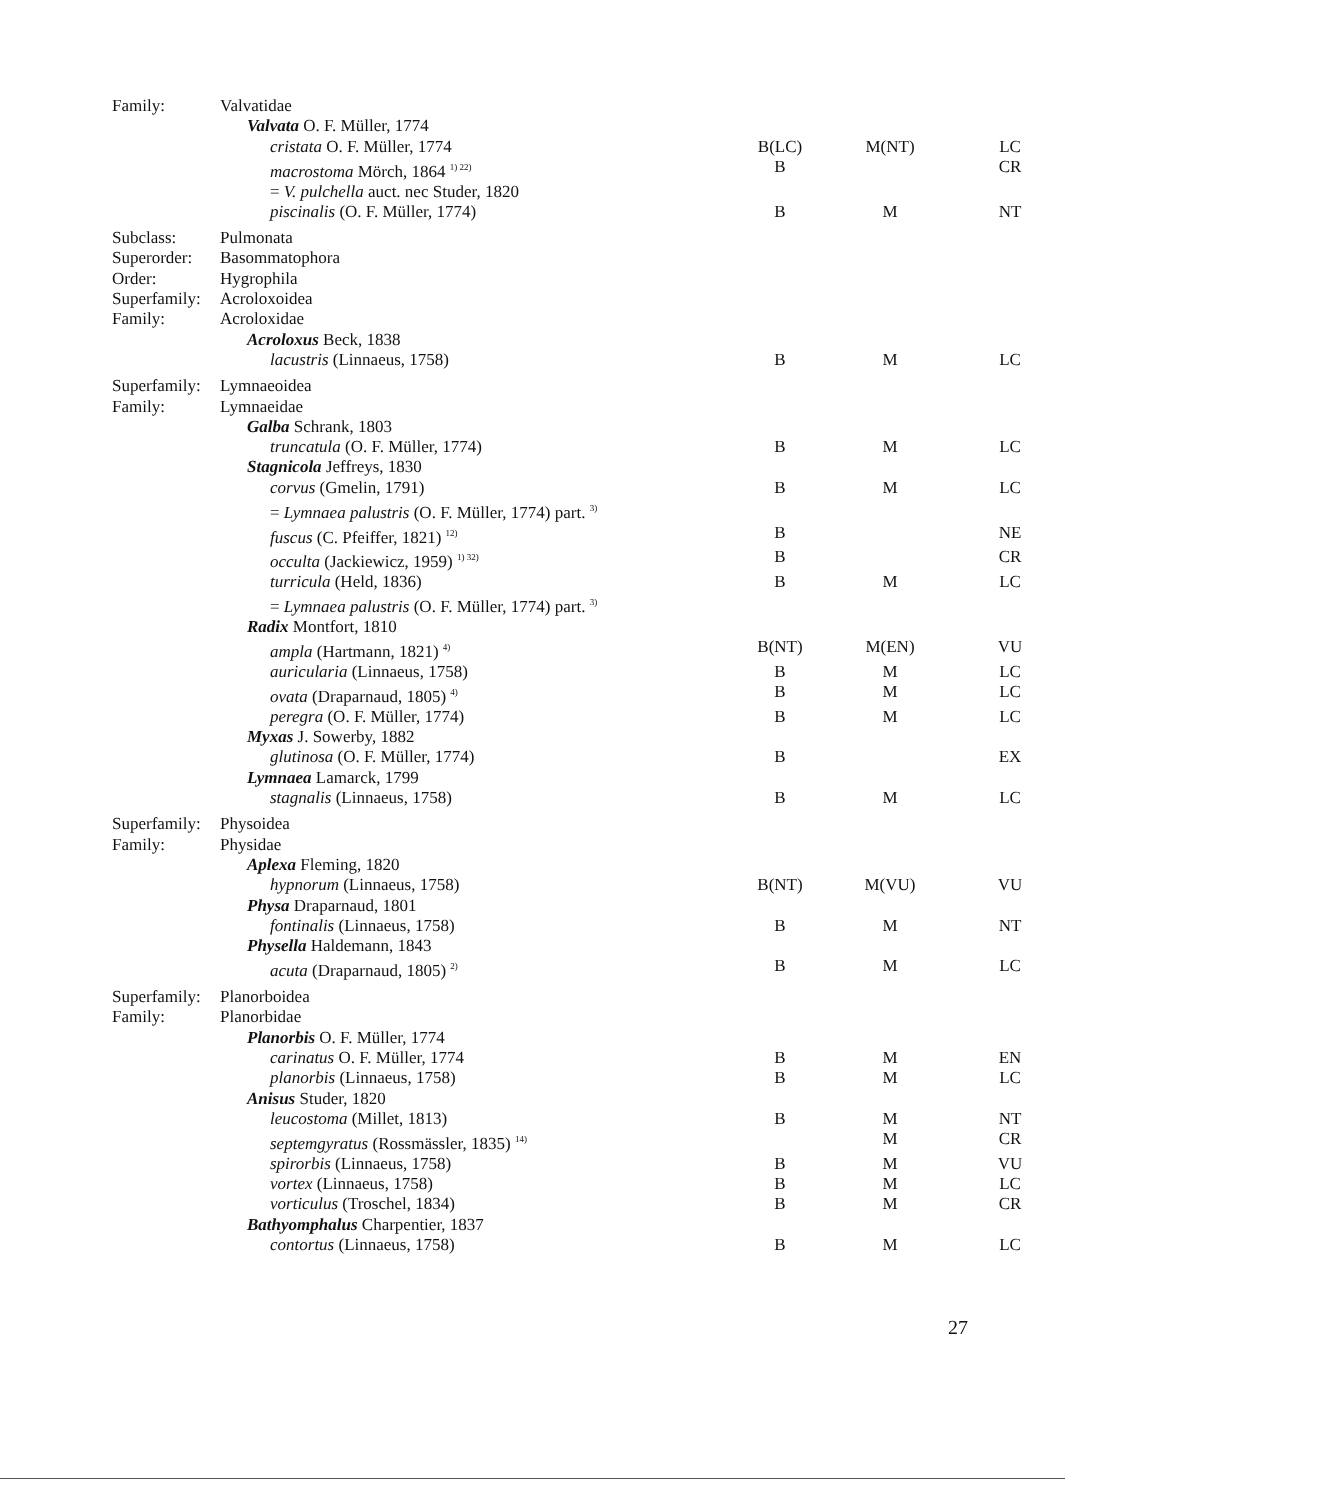| Family: | Valvatidae | | | |
| | Valvata O. F. Müller, 1774 | | | |
| | cristata O. F. Müller, 1774 | B(LC) | M(NT) | LC |
| | macrostoma Mörch, 1864 <sup>1) 22)</sup> | B | | CR |
| | = V. pulchella auct. nec Studer, 1820 | | | |
| | piscinalis (O. F. Müller, 1774) | B | M | NT |
| Subclass: | Pulmonata | | | |
| Superorder: | Basommatophora | | | |
| Order: | Hygrophila | | | |
| Superfamily: | Acroloxoidea | | | |
| Family: | Acroloxidae | | | |
| | Acroloxus Beck, 1838 | | | |
| | lacustris (Linnaeus, 1758) | B | M | LC |
| Superfamily: | Lymnaeoidea | | | |
| Family: | Lymnaeidae | | | |
| | Galba Schrank, 1803 | | | |
| | truncatula (O. F. Müller, 1774) | B | M | LC |
| | Stagnicola Jeffreys, 1830 | | | |
| | corvus (Gmelin, 1791) | B | M | LC |
| | = Lymnaea palustris (O. F. Müller, 1774) part. <sup>3)</sup> | | | |
| | fuscus (C. Pfeiffer, 1821) <sup>12)</sup> | B | | NE |
| | occulta (Jackiewicz, 1959) <sup>1) 32)</sup> | B | | CR |
| | turricula (Held, 1836) | B | M | LC |
| | = Lymnaea palustris (O. F. Müller, 1774) part. <sup>3)</sup> | | | |
| | Radix Montfort, 1810 | | | |
| | ampla (Hartmann, 1821) <sup>4)</sup> | B(NT) | M(EN) | VU |
| | auricularia (Linnaeus, 1758) | B | M | LC |
| | ovata (Draparnaud, 1805) <sup>4)</sup> | B | M | LC |
| | peregra (O. F. Müller, 1774) | B | M | LC |
| | Myxas J. Sowerby, 1882 | | | |
| | glutinosa (O. F. Müller, 1774) | B | | EX |
| | Lymnaea Lamarck, 1799 | | | |
| | stagnalis (Linnaeus, 1758) | B | M | LC |
| Superfamily: | Physoidea | | | |
| Family: | Physidae | | | |
| | Aplexa Fleming, 1820 | | | |
| | hypnorum (Linnaeus, 1758) | B(NT) | M(VU) | VU |
| | Physa Draparnaud, 1801 | | | |
| | fontinalis (Linnaeus, 1758) | B | M | NT |
| | Physella Haldemann, 1843 | | | |
| | acuta (Draparnaud, 1805) <sup>2)</sup> | B | M | LC |
| Superfamily: | Planorboidea | | | |
| Family: | Planorbidae | | | |
| | Planorbis O. F. Müller, 1774 | | | |
| | carinatus O. F. Müller, 1774 | B | M | EN |
| | planorbis (Linnaeus, 1758) | B | M | LC |
| | Anisus Studer, 1820 | | | |
| | leucostoma (Millet, 1813) | B | M | NT |
| | septemgyratus (Rossmässler, 1835) <sup>14)</sup> | | M | CR |
| | spirorbis (Linnaeus, 1758) | B | M | VU |
| | vortex (Linnaeus, 1758) | B | M | LC |
| | vorticulus (Troschel, 1834) | B | M | CR |
| | Bathyomphalus Charpentier, 1837 | | | |
| | contortus (Linnaeus, 1758) | B | M | LC |
27